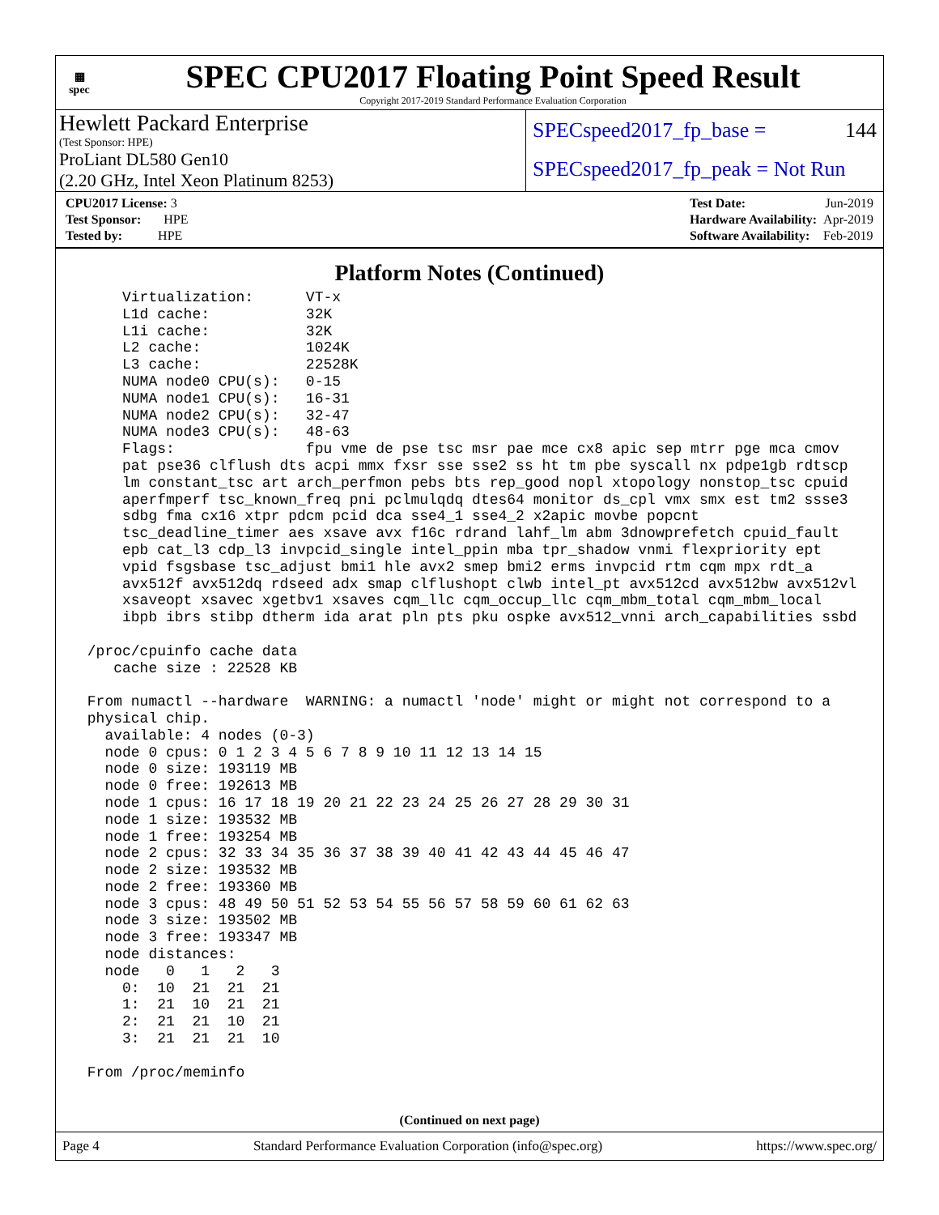▦
spec
SPEC CPU2017 Floating Point Speed Result
Copyright 2017-2019 Standard Performance Evaluation Corporation
Hewlett Packard Enterprise
(Test Sponsor: HPE)
ProLiant DL580 Gen10
(2.20 GHz, Intel Xeon Platinum 8253)
SPECspeed2017_fp_base = 144
SPECspeed2017_fp_peak = Not Run
| CPU2017 License: 3 |
| Test Sponsor: HPE |
| Tested by: HPE |
| Test Date: | Jun-2019 |
| Hardware Availability: | Apr-2019 |
| Software Availability: | Feb-2019 |
Platform Notes (Continued)
     Virtualization:      VT-x
     L1d cache:           32K
     L1i cache:           32K
     L2 cache:            1024K
     L3 cache:            22528K
     NUMA node0 CPU(s):   0-15
     NUMA node1 CPU(s):   16-31
     NUMA node2 CPU(s):   32-47
     NUMA node3 CPU(s):   48-63
     Flags:               fpu vme de pse tsc msr pae mce cx8 apic sep mtrr pge mca cmov
     pat pse36 clflush dts acpi mmx fxsr sse sse2 ss ht tm pbe syscall nx pdpe1gb rdtscp
     lm constant_tsc art arch_perfmon pebs bts rep_good nopl xtopology nonstop_tsc cpuid
     aperfmperf tsc_known_freq pni pclmulqdq dtes64 monitor ds_cpl vmx smx est tm2 ssse3
     sdbg fma cx16 xtpr pdcm pcid dca sse4_1 sse4_2 x2apic movbe popcnt
     tsc_deadline_timer aes xsave avx f16c rdrand lahf_lm abm 3dnowprefetch cpuid_fault
     epb cat_l3 cdp_l3 invpcid_single intel_ppin mba tpr_shadow vnmi flexpriority ept
     vpid fsgsbase tsc_adjust bmi1 hle avx2 smep bmi2 erms invpcid rtm cqm mpx rdt_a
     avx512f avx512dq rdseed adx smap clflushopt clwb intel_pt avx512cd avx512bw avx512vl
     xsaveopt xsavec xgetbv1 xsaves cqm_llc cqm_occup_llc cqm_mbm_total cqm_mbm_local
     ibpb ibrs stibp dtherm ida arat pln pts pku ospke avx512_vnni arch_capabilities ssbd

 /proc/cpuinfo cache data
    cache size : 22528 KB

 From numactl --hardware  WARNING: a numactl 'node' might or might not correspond to a
 physical chip.
   available: 4 nodes (0-3)
   node 0 cpus: 0 1 2 3 4 5 6 7 8 9 10 11 12 13 14 15
   node 0 size: 193119 MB
   node 0 free: 192613 MB
   node 1 cpus: 16 17 18 19 20 21 22 23 24 25 26 27 28 29 30 31
   node 1 size: 193532 MB
   node 1 free: 193254 MB
   node 2 cpus: 32 33 34 35 36 37 38 39 40 41 42 43 44 45 46 47
   node 2 size: 193532 MB
   node 2 free: 193360 MB
   node 3 cpus: 48 49 50 51 52 53 54 55 56 57 58 59 60 61 62 63
   node 3 size: 193502 MB
   node 3 free: 193347 MB
   node distances:
   node   0   1   2   3
     0:  10  21  21  21
     1:  21  10  21  21
     2:  21  21  10  21
     3:  21  21  21  10

 From /proc/meminfo
(Continued on next page)
Page 4 Standard Performance Evaluation Corporation (info@spec.org) https://www.spec.org/